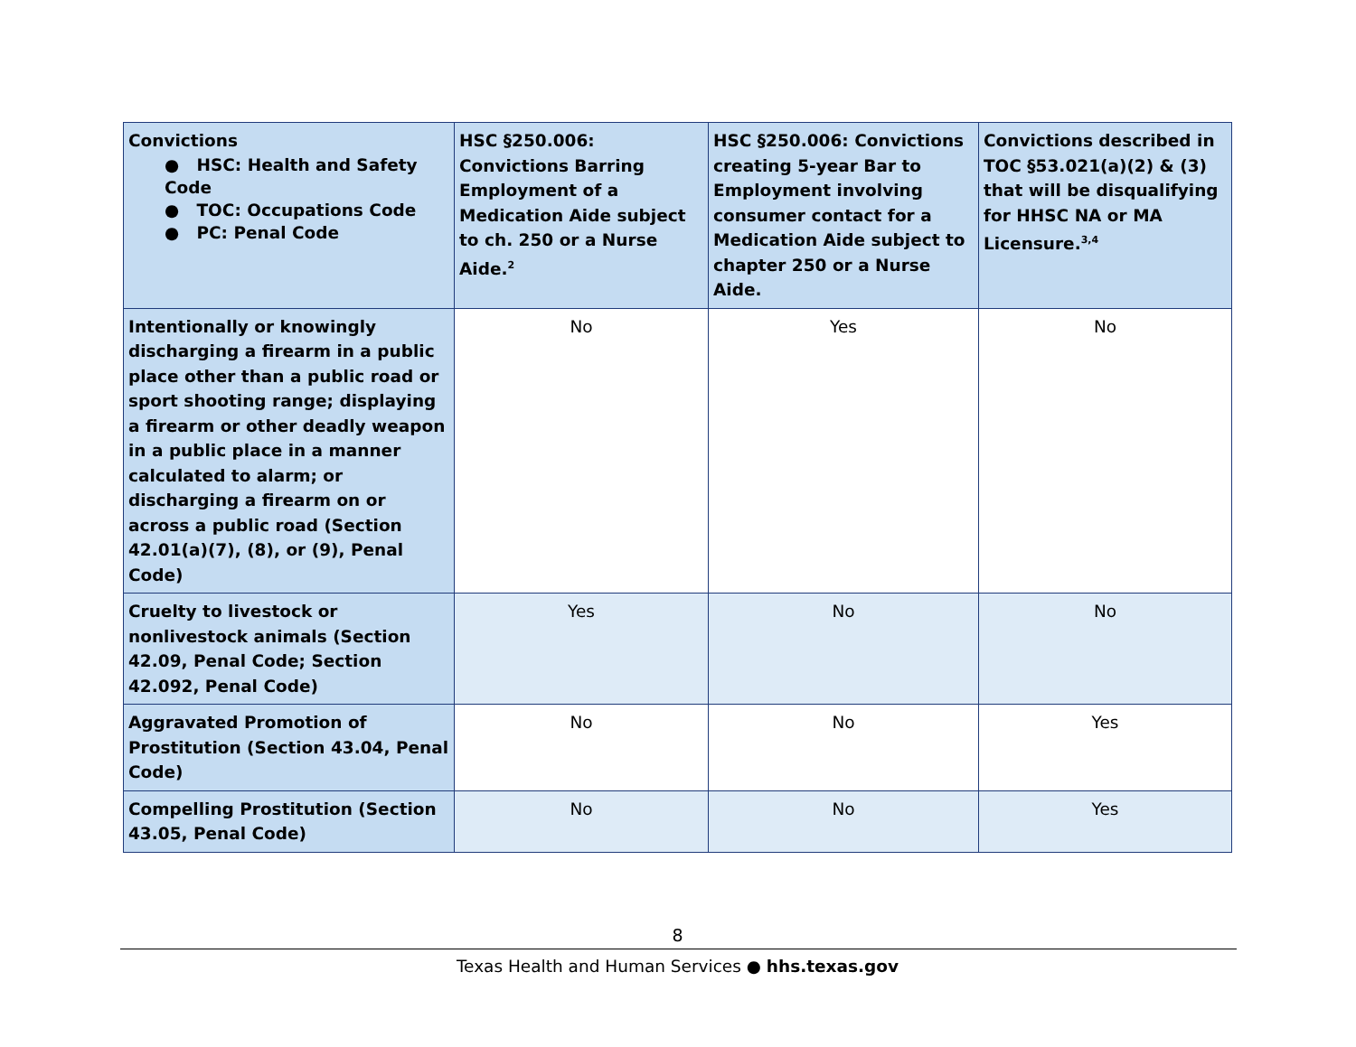| Convictions ● HSC: Health and Safety Code ● TOC: Occupations Code ● PC: Penal Code | HSC §250.006: Convictions Barring Employment of a Medication Aide subject to ch. 250 or a Nurse Aide.<sup>2</sup> | HSC §250.006: Convictions creating 5-year Bar to Employment involving consumer contact for a Medication Aide subject to chapter 250 or a Nurse Aide. | Convictions described in TOC §53.021(a)(2) & (3) that will be disqualifying for HHSC NA or MA Licensure.<sup>3,4</sup> |
| --- | --- | --- | --- |
| Intentionally or knowingly discharging a firearm in a public place other than a public road or sport shooting range; displaying a firearm or other deadly weapon in a public place in a manner calculated to alarm; or discharging a firearm on or across a public road (Section 42.01(a)(7), (8), or (9), Penal Code) | No | Yes | No |
| Cruelty to livestock or nonlivestock animals (Section 42.09, Penal Code; Section 42.092, Penal Code) | Yes | No | No |
| Aggravated Promotion of Prostitution (Section 43.04, Penal Code) | No | No | Yes |
| Compelling Prostitution (Section 43.05, Penal Code) | No | No | Yes |
8
Texas Health and Human Services ● hhs.texas.gov